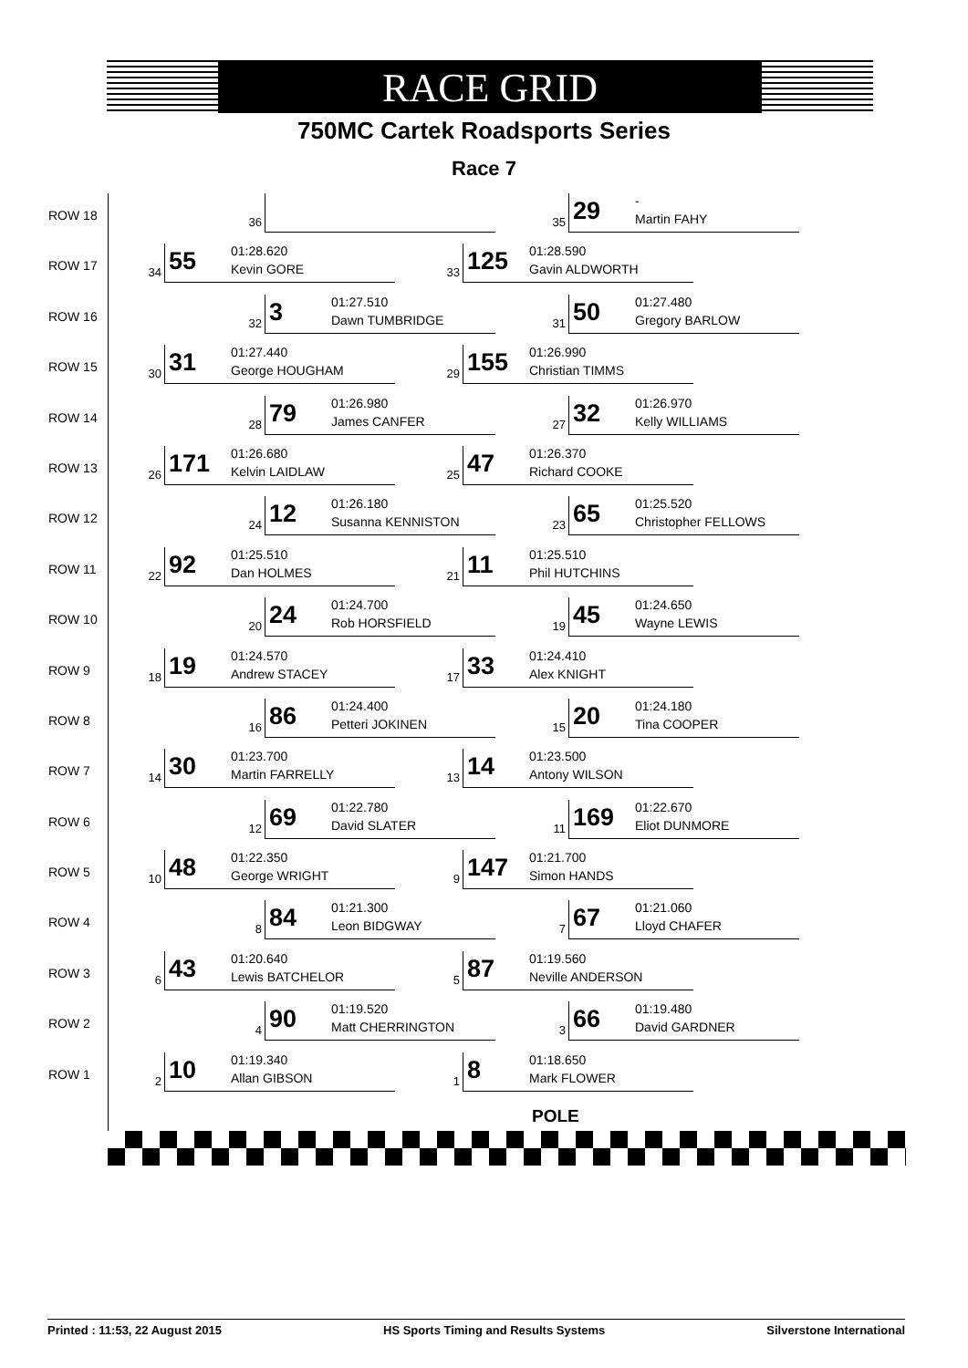RACE GRID
750MC Cartek Roadsports Series
Race 7
ROW 18
36 35 29 -
Martin FAHY
ROW 17
34 55 01:28.620
Kevin GORE
33 125 01:28.590
Gavin ALDWORTH
ROW 16
32 3 01:27.510
Dawn TUMBRIDGE
31 50 01:27.480
Gregory BARLOW
ROW 15
30 31 01:27.440
George HOUGHAM
29 155 01:26.990
Christian TIMMS
ROW 14
28 79 01:26.980
James CANFER
27 32 01:26.970
Kelly WILLIAMS
ROW 13
26 171 01:26.680
Kelvin LAIDLAW
25 47 01:26.370
Richard COOKE
ROW 12
24 12 01:26.180
Susanna KENNISTON
23 65 01:25.520
Christopher FELLOWS
ROW 11
22 92 01:25.510
Dan HOLMES
21 11 01:25.510
Phil HUTCHINS
ROW 10
20 24 01:24.700
Rob HORSFIELD
19 45 01:24.650
Wayne LEWIS
ROW 9
18 19 01:24.570
Andrew STACEY
17 33 01:24.410
Alex KNIGHT
ROW 8
16 86 01:24.400
Petteri JOKINEN
15 20 01:24.180
Tina COOPER
ROW 7
14 30 01:23.700
Martin FARRELLY
13 14 01:23.500
Antony WILSON
ROW 6
12 69 01:22.780
David SLATER
11 169 01:22.670
Eliot DUNMORE
ROW 5
10 48 01:22.350
George WRIGHT
9 147 01:21.700
Simon HANDS
ROW 4
8 84 01:21.300
Leon BIDGWAY
7 67 01:21.060
Lloyd CHAFER
ROW 3
6 43 01:20.640
Lewis BATCHELOR
5 87 01:19.560
Neville ANDERSON
ROW 2
4 90 01:19.520
Matt CHERRINGTON
3 66 01:19.480
David GARDNER
ROW 1
2 10 01:19.340
Allan GIBSON
1 8 01:18.650
Mark FLOWER
POLE
Printed : 11:53, 22 August 2015 HS Sports Timing and Results Systems Silverstone International